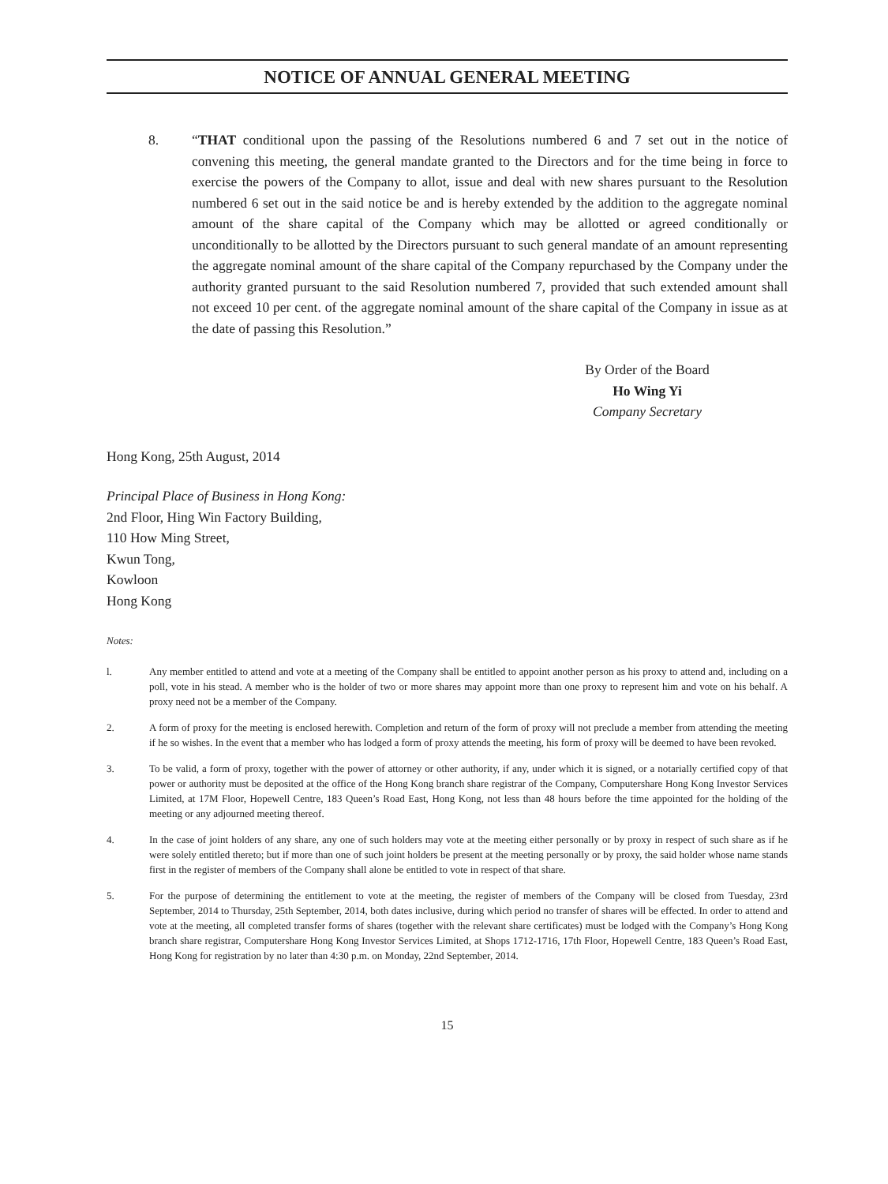NOTICE OF ANNUAL GENERAL MEETING
8. “THAT conditional upon the passing of the Resolutions numbered 6 and 7 set out in the notice of convening this meeting, the general mandate granted to the Directors and for the time being in force to exercise the powers of the Company to allot, issue and deal with new shares pursuant to the Resolution numbered 6 set out in the said notice be and is hereby extended by the addition to the aggregate nominal amount of the share capital of the Company which may be allotted or agreed conditionally or unconditionally to be allotted by the Directors pursuant to such general mandate of an amount representing the aggregate nominal amount of the share capital of the Company repurchased by the Company under the authority granted pursuant to the said Resolution numbered 7, provided that such extended amount shall not exceed 10 per cent. of the aggregate nominal amount of the share capital of the Company in issue as at the date of passing this Resolution.”
By Order of the Board
Ho Wing Yi
Company Secretary
Hong Kong, 25th August, 2014
Principal Place of Business in Hong Kong:
2nd Floor, Hing Win Factory Building,
110 How Ming Street,
Kwun Tong,
Kowloon
Hong Kong
Notes:
l. Any member entitled to attend and vote at a meeting of the Company shall be entitled to appoint another person as his proxy to attend and, including on a poll, vote in his stead. A member who is the holder of two or more shares may appoint more than one proxy to represent him and vote on his behalf. A proxy need not be a member of the Company.
2. A form of proxy for the meeting is enclosed herewith. Completion and return of the form of proxy will not preclude a member from attending the meeting if he so wishes. In the event that a member who has lodged a form of proxy attends the meeting, his form of proxy will be deemed to have been revoked.
3. To be valid, a form of proxy, together with the power of attorney or other authority, if any, under which it is signed, or a notarially certified copy of that power or authority must be deposited at the office of the Hong Kong branch share registrar of the Company, Computershare Hong Kong Investor Services Limited, at 17M Floor, Hopewell Centre, 183 Queen’s Road East, Hong Kong, not less than 48 hours before the time appointed for the holding of the meeting or any adjourned meeting thereof.
4. In the case of joint holders of any share, any one of such holders may vote at the meeting either personally or by proxy in respect of such share as if he were solely entitled thereto; but if more than one of such joint holders be present at the meeting personally or by proxy, the said holder whose name stands first in the register of members of the Company shall alone be entitled to vote in respect of that share.
5. For the purpose of determining the entitlement to vote at the meeting, the register of members of the Company will be closed from Tuesday, 23rd September, 2014 to Thursday, 25th September, 2014, both dates inclusive, during which period no transfer of shares will be effected. In order to attend and vote at the meeting, all completed transfer forms of shares (together with the relevant share certificates) must be lodged with the Company’s Hong Kong branch share registrar, Computershare Hong Kong Investor Services Limited, at Shops 1712-1716, 17th Floor, Hopewell Centre, 183 Queen’s Road East, Hong Kong for registration by no later than 4:30 p.m. on Monday, 22nd September, 2014.
15